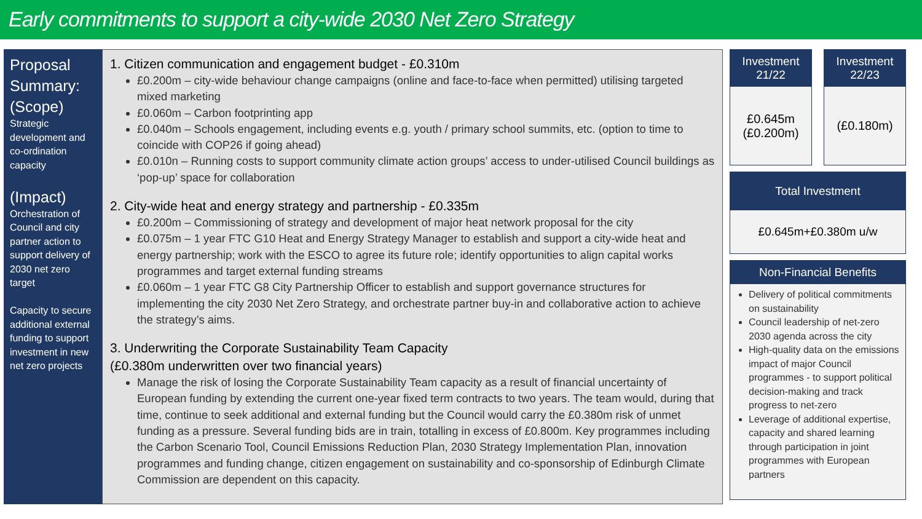Early commitments to support a city-wide 2030 Net Zero Strategy
Proposal Summary: (Scope)
Strategic development and co-ordination capacity
(Impact)
Orchestration of Council and city partner action to support delivery of 2030 net zero target
Capacity to secure additional external funding to support investment in new net zero projects
1. Citizen communication and engagement budget - £0.310m
£0.200m – city-wide behaviour change campaigns (online and face-to-face when permitted) utilising targeted mixed marketing
£0.060m – Carbon footprinting app
£0.040m – Schools engagement, including events e.g. youth / primary school summits, etc. (option to time to coincide with COP26 if going ahead)
£0.010n – Running costs to support community climate action groups’ access to under-utilised Council buildings as ‘pop-up’ space for collaboration
2. City-wide heat and energy strategy and partnership - £0.335m
£0.200m – Commissioning of strategy and development of major heat network proposal for the city
£0.075m – 1 year FTC G10 Heat and Energy Strategy Manager to establish and support a city-wide heat and energy partnership; work with the ESCO to agree its future role; identify opportunities to align capital works programmes and target external funding streams
£0.060m – 1 year FTC G8 City Partnership Officer to establish and support governance structures for implementing the city 2030 Net Zero Strategy, and orchestrate partner buy-in and collaborative action to achieve the strategy’s aims.
3. Underwriting the Corporate Sustainability Team Capacity
(£0.380m underwritten over two financial years)
Manage the risk of losing the Corporate Sustainability Team capacity as a result of financial uncertainty of European funding by extending the current one-year fixed term contracts to two years. The team would, during that time, continue to seek additional and external funding but the Council would carry the £0.380m risk of unmet funding as a pressure. Several funding bids are in train, totalling in excess of £0.800m. Key programmes including the Carbon Scenario Tool, Council Emissions Reduction Plan, 2030 Strategy Implementation Plan, innovation programmes and funding change, citizen engagement on sustainability and co-sponsorship of Edinburgh Climate Commission are dependent on this capacity.
Investment 21/22
£0.645m
(£0.200m)
Investment 22/23
(£0.180m)
Total Investment
£0.645m+£0.380m u/w
Non-Financial Benefits
Delivery of political commitments on sustainability
Council leadership of net-zero 2030 agenda across the city
High-quality data on the emissions impact of major Council programmes - to support political decision-making and track progress to net-zero
Leverage of additional expertise, capacity and shared learning through participation in joint programmes with European partners